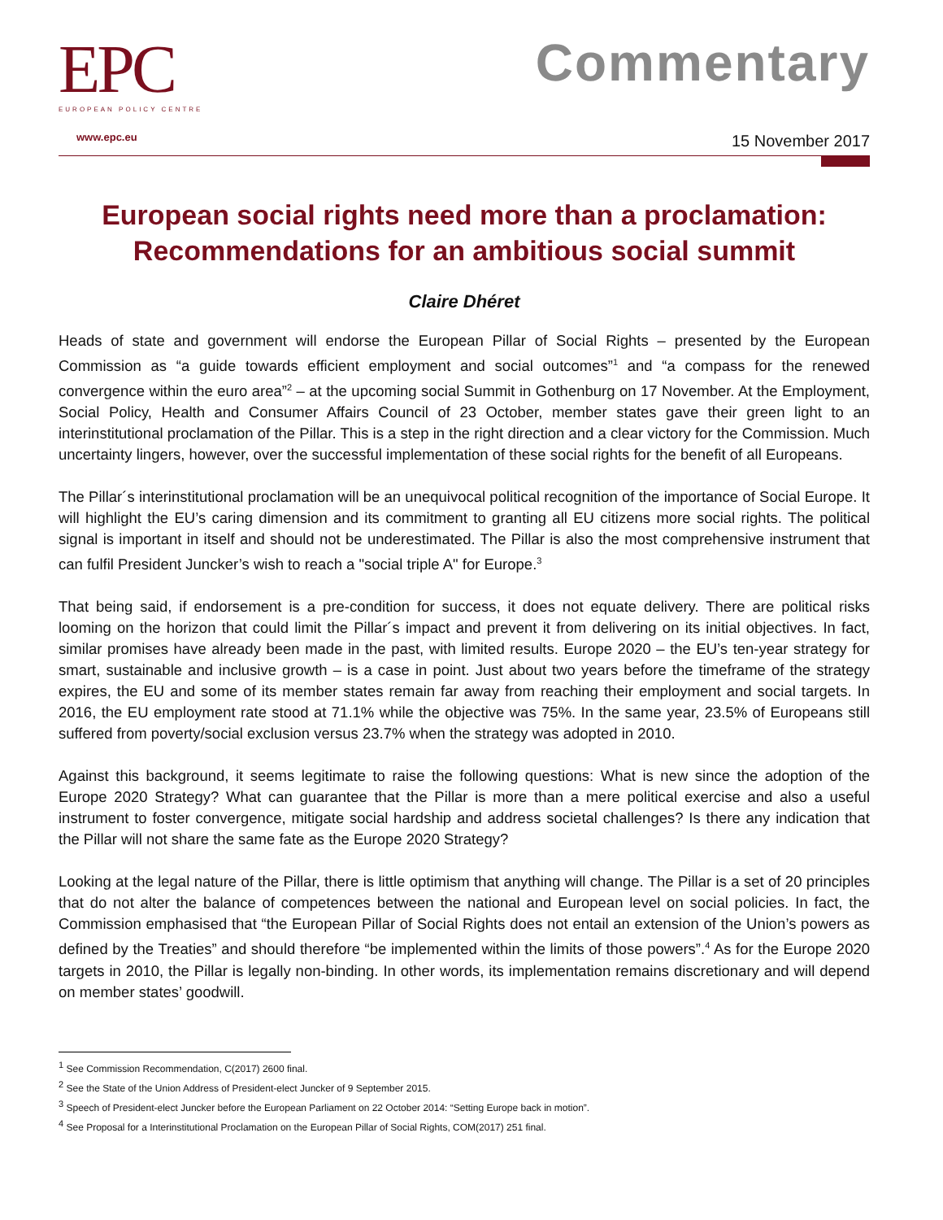EPC
EUROPEAN POLICY CENTRE
www.epc.eu
Commentary
15 November 2017
European social rights need more than a proclamation:
Recommendations for an ambitious social summit
Claire Dhéret
Heads of state and government will endorse the European Pillar of Social Rights – presented by the European Commission as “a guide towards efficient employment and social outcomes”<sup>1</sup> and “a compass for the renewed convergence within the euro area”<sup>2</sup> – at the upcoming social Summit in Gothenburg on 17 November. At the Employment, Social Policy, Health and Consumer Affairs Council of 23 October, member states gave their green light to an interinstitutional proclamation of the Pillar. This is a step in the right direction and a clear victory for the Commission. Much uncertainty lingers, however, over the successful implementation of these social rights for the benefit of all Europeans.
The Pillar´s interinstitutional proclamation will be an unequivocal political recognition of the importance of Social Europe. It will highlight the EU’s caring dimension and its commitment to granting all EU citizens more social rights. The political signal is important in itself and should not be underestimated. The Pillar is also the most comprehensive instrument that can fulfil President Juncker’s wish to reach a "social triple A" for Europe.<sup>3</sup>
That being said, if endorsement is a pre-condition for success, it does not equate delivery. There are political risks looming on the horizon that could limit the Pillar´s impact and prevent it from delivering on its initial objectives. In fact, similar promises have already been made in the past, with limited results. Europe 2020 – the EU’s ten-year strategy for smart, sustainable and inclusive growth – is a case in point. Just about two years before the timeframe of the strategy expires, the EU and some of its member states remain far away from reaching their employment and social targets. In 2016, the EU employment rate stood at 71.1% while the objective was 75%. In the same year, 23.5% of Europeans still suffered from poverty/social exclusion versus 23.7% when the strategy was adopted in 2010.
Against this background, it seems legitimate to raise the following questions: What is new since the adoption of the Europe 2020 Strategy? What can guarantee that the Pillar is more than a mere political exercise and also a useful instrument to foster convergence, mitigate social hardship and address societal challenges? Is there any indication that the Pillar will not share the same fate as the Europe 2020 Strategy?
Looking at the legal nature of the Pillar, there is little optimism that anything will change. The Pillar is a set of 20 principles that do not alter the balance of competences between the national and European level on social policies. In fact, the Commission emphasised that “the European Pillar of Social Rights does not entail an extension of the Union’s powers as defined by the Treaties” and should therefore “be implemented within the limits of those powers”.<sup>4</sup> As for the Europe 2020 targets in 2010, the Pillar is legally non-binding. In other words, its implementation remains discretionary and will depend on member states’ goodwill.
<sup>1</sup> See Commission Recommendation, C(2017) 2600 final.
<sup>2</sup> See the State of the Union Address of President-elect Juncker of 9 September 2015.
<sup>3</sup> Speech of President-elect Juncker before the European Parliament on 22 October 2014: “Setting Europe back in motion”.
<sup>4</sup> See Proposal for a Interinstitutional Proclamation on the European Pillar of Social Rights, COM(2017) 251 final.